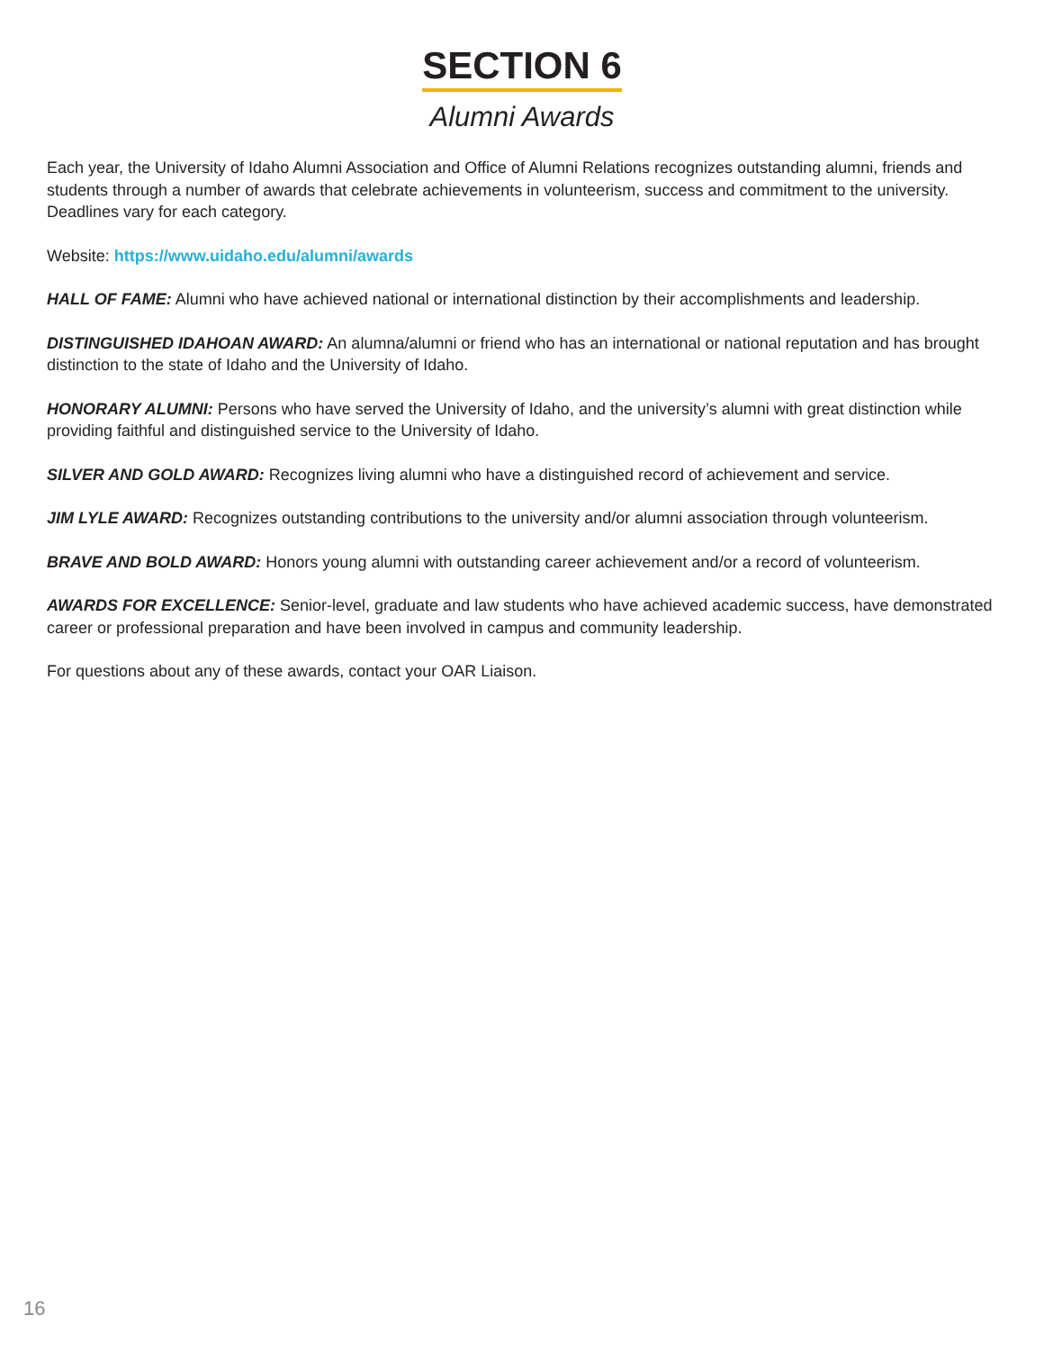SECTION 6
Alumni Awards
Each year, the University of Idaho Alumni Association and Office of Alumni Relations recognizes outstanding alumni, friends and students through a number of awards that celebrate achievements in volunteerism, success and commitment to the university. Deadlines vary for each category.
Website: https://www.uidaho.edu/alumni/awards
HALL OF FAME: Alumni who have achieved national or international distinction by their accomplishments and leadership.
DISTINGUISHED IDAHOAN AWARD: An alumna/alumni or friend who has an international or national reputation and has brought distinction to the state of Idaho and the University of Idaho.
HONORARY ALUMNI: Persons who have served the University of Idaho, and the university’s alumni with great distinction while providing faithful and distinguished service to the University of Idaho.
SILVER AND GOLD AWARD: Recognizes living alumni who have a distinguished record of achievement and service.
JIM LYLE AWARD: Recognizes outstanding contributions to the university and/or alumni association through volunteerism.
BRAVE AND BOLD AWARD: Honors young alumni with outstanding career achievement and/or a record of volunteerism.
AWARDS FOR EXCELLENCE: Senior-level, graduate and law students who have achieved academic success, have demonstrated career or professional preparation and have been involved in campus and community leadership.
For questions about any of these awards, contact your OAR Liaison.
16